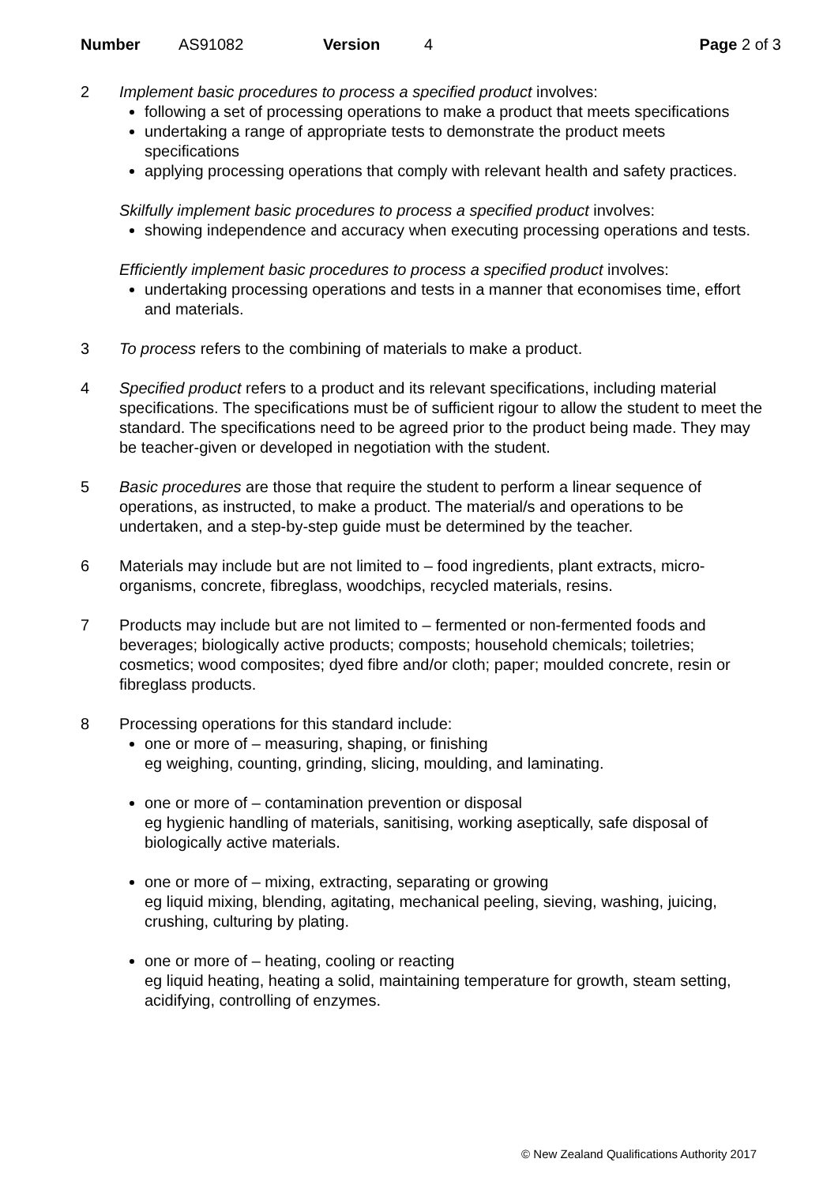Number AS91082 Version 4 Page 2 of 3
2 Implement basic procedures to process a specified product involves:
following a set of processing operations to make a product that meets specifications
undertaking a range of appropriate tests to demonstrate the product meets specifications
applying processing operations that comply with relevant health and safety practices.
Skilfully implement basic procedures to process a specified product involves:
showing independence and accuracy when executing processing operations and tests.
Efficiently implement basic procedures to process a specified product involves:
undertaking processing operations and tests in a manner that economises time, effort and materials.
3 To process refers to the combining of materials to make a product.
4 Specified product refers to a product and its relevant specifications, including material specifications. The specifications must be of sufficient rigour to allow the student to meet the standard. The specifications need to be agreed prior to the product being made. They may be teacher-given or developed in negotiation with the student.
5 Basic procedures are those that require the student to perform a linear sequence of operations, as instructed, to make a product. The material/s and operations to be undertaken, and a step-by-step guide must be determined by the teacher.
6 Materials may include but are not limited to – food ingredients, plant extracts, micro-organisms, concrete, fibreglass, woodchips, recycled materials, resins.
7 Products may include but are not limited to – fermented or non-fermented foods and beverages; biologically active products; composts; household chemicals; toiletries; cosmetics; wood composites; dyed fibre and/or cloth; paper; moulded concrete, resin or fibreglass products.
8 Processing operations for this standard include:
one or more of – measuring, shaping, or finishing
eg weighing, counting, grinding, slicing, moulding, and laminating.
one or more of – contamination prevention or disposal
eg hygienic handling of materials, sanitising, working aseptically, safe disposal of biologically active materials.
one or more of – mixing, extracting, separating or growing
eg liquid mixing, blending, agitating, mechanical peeling, sieving, washing, juicing, crushing, culturing by plating.
one or more of – heating, cooling or reacting
eg liquid heating, heating a solid, maintaining temperature for growth, steam setting, acidifying, controlling of enzymes.
© New Zealand Qualifications Authority 2017